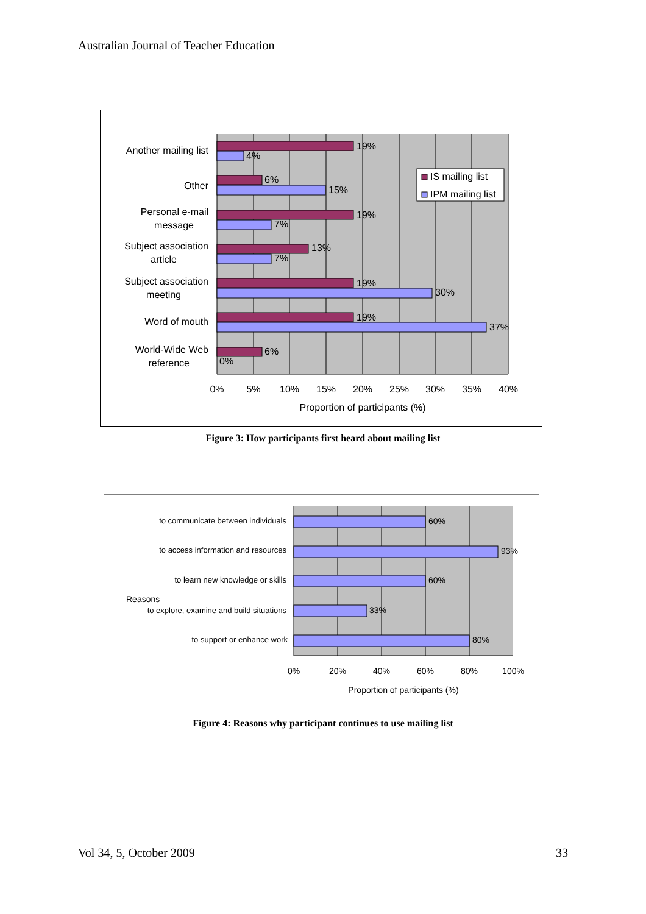Australian Journal of Teacher Education
19%
4%
6%
15%
19%
7%
13%
7%
19%
30%
19%
37%
6%
0%
Another mailing list
Other
Personal e-mail
message
Subject association
article
Subject association
meeting
Word of mouth
World-Wide Web
reference
0%
5%
10%
15%
20%
25%
30%
35%
40%
Proportion of participants (%)
IS mailing list
IPM mailing list
Figure 3: How participants first heard about mailing list
60%
93%
60%
33%
80%
Reasons
to communicate between individuals
to access information and resources
to learn new knowledge or skills
to explore, examine and build situations
to support or enhance work
0%
20%
40%
60%
80%
100%
Proportion of participants (%)
Figure 4: Reasons why participant continues to use mailing list
Vol 34, 5, October 2009 33